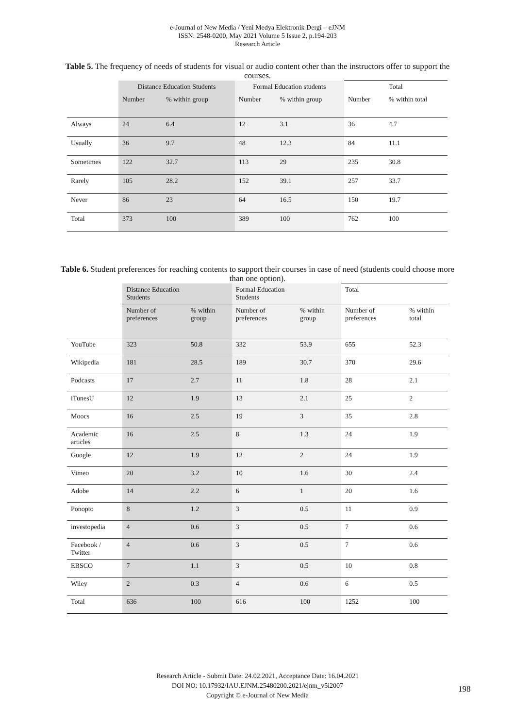e-Journal of New Media / Yeni Medya Elektronik Dergi – eJNM
ISSN: 2548-0200, May 2021 Volume 5 Issue 2, p.194-203
Research Article
Table 5. The frequency of needs of students for visual or audio content other than the instructors offer to support the courses.
| | Distance Education Students | | Formal Education students | | Total | |
| --- | --- | --- | --- | --- | --- | --- |
| | Number | % within group | Number | % within group | Number | % within total |
| Always | 24 | 6.4 | 12 | 3.1 | 36 | 4.7 |
| Usually | 36 | 9.7 | 48 | 12.3 | 84 | 11.1 |
| Sometimes | 122 | 32.7 | 113 | 29 | 235 | 30.8 |
| Rarely | 105 | 28.2 | 152 | 39.1 | 257 | 33.7 |
| Never | 86 | 23 | 64 | 16.5 | 150 | 19.7 |
| Total | 373 | 100 | 389 | 100 | 762 | 100 |
Table 6. Student preferences for reaching contents to support their courses in case of need (students could choose more than one option).
| | Distance Education Students | | Formal Education Students | | Total | |
| --- | --- | --- | --- | --- | --- | --- |
| | Number of preferences | % within group | Number of preferences | % within group | Number of preferences | % within total |
| YouTube | 323 | 50.8 | 332 | 53.9 | 655 | 52.3 |
| Wikipedia | 181 | 28.5 | 189 | 30.7 | 370 | 29.6 |
| Podcasts | 17 | 2.7 | 11 | 1.8 | 28 | 2.1 |
| iTunesU | 12 | 1.9 | 13 | 2.1 | 25 | 2 |
| Moocs | 16 | 2.5 | 19 | 3 | 35 | 2.8 |
| Academic articles | 16 | 2.5 | 8 | 1.3 | 24 | 1.9 |
| Google | 12 | 1.9 | 12 | 2 | 24 | 1.9 |
| Vimeo | 20 | 3.2 | 10 | 1.6 | 30 | 2.4 |
| Adobe | 14 | 2.2 | 6 | 1 | 20 | 1.6 |
| Ponopto | 8 | 1.2 | 3 | 0.5 | 11 | 0.9 |
| investopedia | 4 | 0.6 | 3 | 0.5 | 7 | 0.6 |
| Facebook / Twitter | 4 | 0.6 | 3 | 0.5 | 7 | 0.6 |
| EBSCO | 7 | 1.1 | 3 | 0.5 | 10 | 0.8 |
| Wiley | 2 | 0.3 | 4 | 0.6 | 6 | 0.5 |
| Total | 636 | 100 | 616 | 100 | 1252 | 100 |
Research Article - Submit Date: 24.02.2021, Acceptance Date: 16.04.2021
DOI NO: 10.17932/IAU.EJNM.25480200.2021/ejnm_v5i2007
Copyright © e-Journal of New Media
198